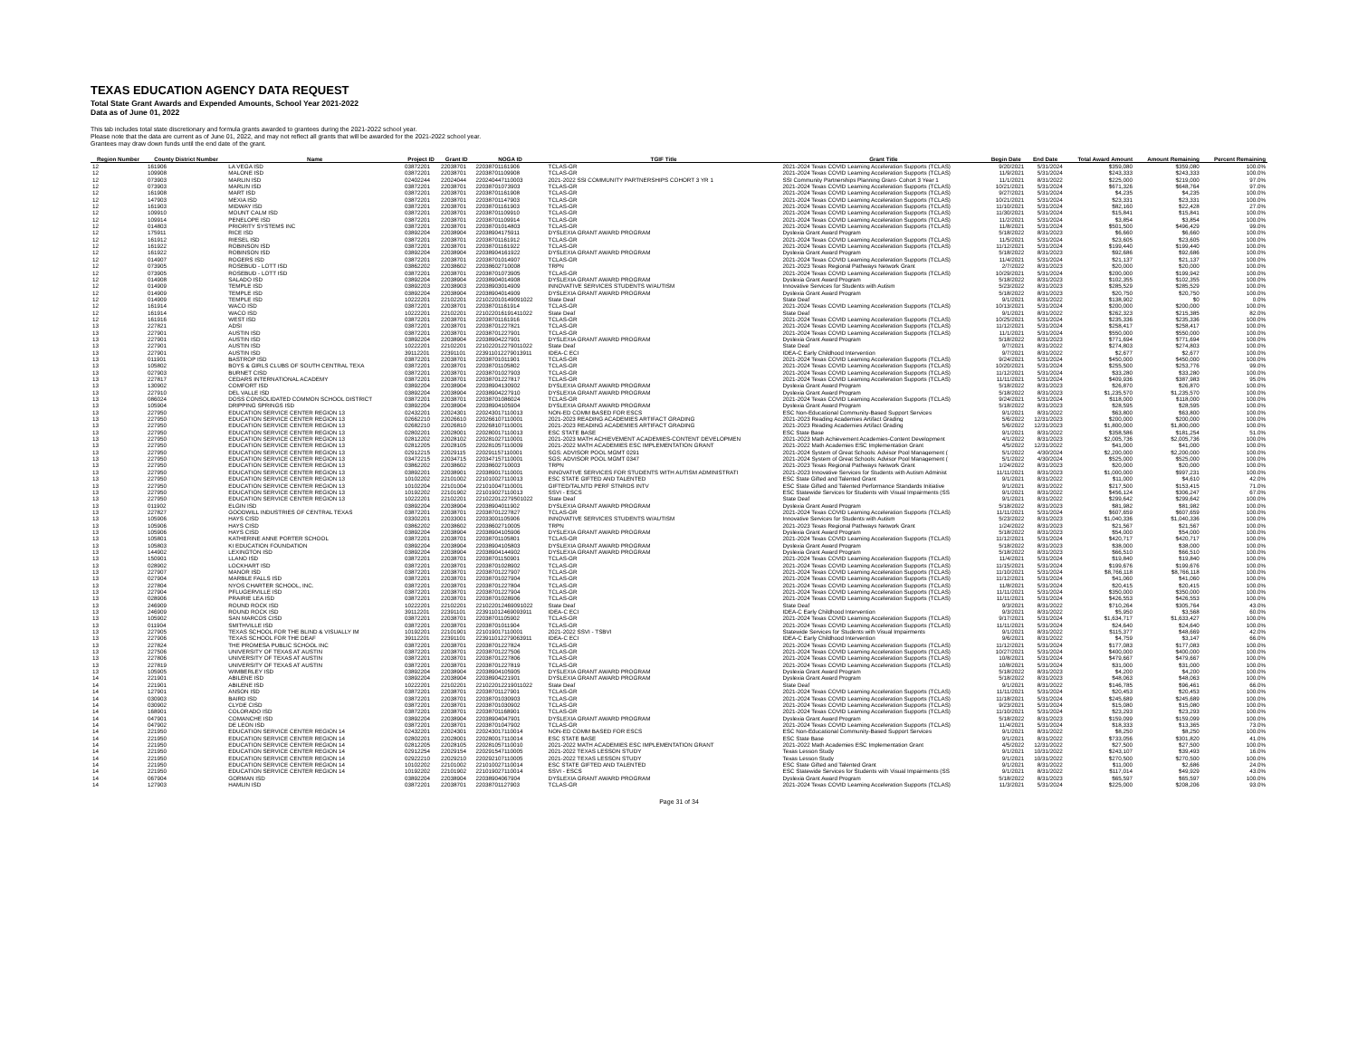TEXAS EDUCATION AGENCY DATA REQUEST
Total State Grant Awards and Expended Amounts, School Year 2021-2022
Data as of June 01, 2022
This tab includes total state discretionary and formula grants awarded to grantees during the 2021-2022 school year.
Please note that the data are current as of June 01, 2022, and may not reflect all grants that will be awarded for the 2021-2022 school year.
Grantees may draw down funds until the end date of the grant.
| Region Number | County District Number | Name | Project ID | Grant ID | NOGA ID | TGIF Title | Grant Title | Begin Date | End Date | Total Award Amount | Amount Remaining | Percent Remaining |
| --- | --- | --- | --- | --- | --- | --- | --- | --- | --- | --- | --- | --- |
| 12 | 161906 | LA VEGA ISD | 03872201 | 22038701 | 22038701161906 | TCLAS-GR | 2021-2024 Texas COVID Learning Acceleration Supports (TCLAS) | 9/20/2021 | 5/31/2024 | $359,080 | $359,080 | 100.0% |
| 12 | 109908 | MALONE ISD | 03872201 | 22038701 | 22038701109908 | TCLAS-GR | 2021-2024 Texas COVID Learning Acceleration Supports (TCLAS) | 11/9/2021 | 5/31/2024 | $243,333 | $243,333 | 100.0% |
| 12 | 073903 | MARLIN ISD | 02402244 | 22024044 | 220240447110003 | 2021-2022 SSI COMMUNITY PARTNERSHIPS COHORT 3 YR 1 | SSI Community Partnerships Planning Grant- Cohort 3 Year 1 | 11/1/2021 | 8/31/2022 | $225,000 | $219,000 | 97.0% |
| 12 | 073903 | MARLIN ISD | 03872201 | 22038701 | 22038701073903 | TCLAS-GR | 2021-2024 Texas COVID Learning Acceleration Supports (TCLAS) | 10/21/2021 | 5/31/2024 | $671,326 | $648,764 | 97.0% |
| 12 | 161908 | MART ISD | 03872201 | 22038701 | 22038701161908 | TCLAS-GR | 2021-2024 Texas COVID Learning Acceleration Supports (TCLAS) | 9/27/2021 | 5/31/2024 | $4,235 | $4,235 | 100.0% |
| 12 | 147903 | MEXIA ISD | 03872201 | 22038701 | 22038701147903 | TCLAS-GR | 2021-2024 Texas COVID Learning Acceleration Supports (TCLAS) | 10/21/2021 | 5/31/2024 | $23,331 | $23,331 | 100.0% |
| 12 | 161903 | MIDWAY ISD | 03872201 | 22038701 | 22038701161903 | TCLAS-GR | 2021-2024 Texas COVID Learning Acceleration Supports (TCLAS) | 11/10/2021 | 5/31/2024 | $82,160 | $22,428 | 27.0% |
| 12 | 109910 | MOUNT CALM ISD | 03872201 | 22038701 | 22038701109910 | TCLAS-GR | 2021-2024 Texas COVID Learning Acceleration Supports (TCLAS) | 11/30/2021 | 5/31/2024 | $15,841 | $15,841 | 100.0% |
| 12 | 109914 | PENELOPE ISD | 03872201 | 22038701 | 22038701109914 | TCLAS-GR | 2021-2024 Texas COVID Learning Acceleration Supports (TCLAS) | 11/2/2021 | 5/31/2024 | $3,854 | $3,854 | 100.0% |
| 12 | 014803 | PRIORITY SYSTEMS INC | 03872201 | 22038701 | 22038701014803 | TCLAS-GR | 2021-2024 Texas COVID Learning Acceleration Supports (TCLAS) | 11/8/2021 | 5/31/2024 | $501,500 | $496,429 | 99.0% |
| 12 | 175911 | RICE ISD | 03892204 | 22038904 | 22038904175911 | DYSLEXIA GRANT AWARD PROGRAM | Dyslexia Grant Award Program | 5/18/2022 | 8/31/2023 | $6,660 | $6,660 | 100.0% |
| 12 | 161912 | RIESEL ISD | 03872201 | 22038701 | 22038701161912 | TCLAS-GR | 2021-2024 Texas COVID Learning Acceleration Supports (TCLAS) | 11/5/2021 | 5/31/2024 | $23,605 | $23,605 | 100.0% |
| 12 | 161922 | ROBINSON ISD | 03872201 | 22038701 | 22038701161922 | TCLAS-GR | 2021-2024 Texas COVID Learning Acceleration Supports (TCLAS) | 11/12/2021 | 5/31/2024 | $199,440 | $199,440 | 100.0% |
| 12 | 161922 | ROBINSON ISD | 03892204 | 22038904 | 22038904161922 | DYSLEXIA GRANT AWARD PROGRAM | Dyslexia Grant Award Program | 5/18/2022 | 8/31/2023 | $92,686 | $92,686 | 100.0% |
| 12 | 014907 | ROGERS ISD | 03872201 | 22038701 | 22038701014907 | TCLAS-GR | 2021-2024 Texas COVID Learning Acceleration Supports (TCLAS) | 11/4/2021 | 5/31/2024 | $21,137 | $21,137 | 100.0% |
| 12 | 073905 | ROSEBUD - LOTT ISD | 03862202 | 22038602 | 22038602710008 | TRPN | 2021-2023 Texas Regional Pathways Network Grant | 2/7/2022 | 8/31/2023 | $20,000 | $20,000 | 100.0% |
| 12 | 073905 | ROSEBUD - LOTT ISD | 03872201 | 22038701 | 22038701073905 | TCLAS-GR | 2021-2024 Texas COVID Learning Acceleration Supports (TCLAS) | 10/29/2021 | 5/31/2024 | $200,000 | $199,942 | 100.0% |
| 12 | 014908 | SALADO ISD | 03892204 | 22038904 | 22038904014908 | DYSLEXIA GRANT AWARD PROGRAM | Dyslexia Grant Award Program | 5/18/2022 | 8/31/2023 | $102,355 | $102,355 | 100.0% |
| 12 | 014909 | TEMPLE ISD | 03892203 | 22038903 | 22038903014909 | INNOVATIVE SERVICES STUDENTS W/AUTISM | Innovative Services for Students with Autism | 5/23/2022 | 8/31/2023 | $285,529 | $285,529 | 100.0% |
| 12 | 014909 | TEMPLE ISD | 03892204 | 22038904 | 22038904014909 | DYSLEXIA GRANT AWARD PROGRAM | Dyslexia Grant Award Program | 5/18/2022 | 8/31/2023 | $20,750 | $20,750 | 100.0% |
| 12 | 014909 | TEMPLE ISD | 10222201 | 22102201 | 221022010149091022 | State Deaf | State Deaf | 9/1/2021 | 8/31/2022 | $138,902 | $0 | 0.0% |
| 12 | 161914 | WACO ISD | 03872201 | 22038701 | 22038701161914 | TCLAS-GR | 2021-2024 Texas COVID Learning Acceleration Supports (TCLAS) | 10/13/2021 | 5/31/2024 | $200,000 | $200,000 | 100.0% |
| 12 | 161914 | WACO ISD | 10222201 | 22102201 | 221022016191411022 | State Deaf | State Deaf | 9/1/2021 | 8/31/2022 | $262,323 | $215,385 | 82.0% |
| 12 | 161916 | WEST ISD | 03872201 | 22038701 | 22038701161916 | TCLAS-GR | 2021-2024 Texas COVID Learning Acceleration Supports (TCLAS) | 10/25/2021 | 5/31/2024 | $235,336 | $235,336 | 100.0% |
| 13 | 227821 | ADSI | 03872201 | 22038701 | 22038701227821 | TCLAS-GR | 2021-2024 Texas COVID Learning Acceleration Supports (TCLAS) | 11/12/2021 | 5/31/2024 | $258,417 | $258,417 | 100.0% |
| 13 | 227901 | AUSTIN ISD | 03872201 | 22038701 | 22038701227901 | TCLAS-GR | 2021-2024 Texas COVID Learning Acceleration Supports (TCLAS) | 11/1/2021 | 5/31/2024 | $550,000 | $550,000 | 100.0% |
| 13 | 227901 | AUSTIN ISD | 03892204 | 22038904 | 22038904227901 | DYSLEXIA GRANT AWARD PROGRAM | Dyslexia Grant Award Program | 5/18/2022 | 8/31/2023 | $771,694 | $771,694 | 100.0% |
| 13 | 227901 | AUSTIN ISD | 10222201 | 22102201 | 221022012279011022 | State Deaf | State Deaf | 9/7/2021 | 8/31/2022 | $274,803 | $274,803 | 100.0% |
| 13 | 227901 | AUSTIN ISD | 39112201 | 22391101 | 223911012279013911 | IDEA-C ECI | IDEA-C Early Childhood Intervention | 9/7/2021 | 8/31/2022 | $2,677 | $2,677 | 100.0% |
| 13 | 011901 | BASTROP ISD | 03872201 | 22038701 | 22038701011901 | TCLAS-GR | 2021-2024 Texas COVID Learning Acceleration Supports (TCLAS) | 9/24/2021 | 5/31/2024 | $450,000 | $450,000 | 100.0% |
| 13 | 105802 | BOYS & GIRLS CLUBS OF SOUTH CENTRAL TEXA | 03872201 | 22038701 | 22038701105802 | TCLAS-GR | 2021-2024 Texas COVID Learning Acceleration Supports (TCLAS) | 10/20/2021 | 5/31/2024 | $255,500 | $253,776 | 99.0% |
| 13 | 027903 | BURNET CISD | 03872201 | 22038701 | 22038701027903 | TCLAS-GR | 2021-2024 Texas COVID Learning Acceleration Supports (TCLAS) | 11/12/2021 | 5/31/2024 | $33,280 | $33,280 | 100.0% |
| 13 | 227817 | CEDARS INTERNATIONAL ACADEMY | 03872201 | 22038701 | 22038701227817 | TCLAS-GR | 2021-2024 Texas COVID Learning Acceleration Supports (TCLAS) | 11/11/2021 | 5/31/2024 | $409,936 | $387,983 | 95.0% |
| 13 | 130902 | COMFORT ISD | 03892204 | 22038904 | 22038904130902 | DYSLEXIA GRANT AWARD PROGRAM | Dyslexia Grant Award Program | 5/18/2022 | 8/31/2023 | $26,870 | $26,870 | 100.0% |
| 13 | 227910 | DEL VALLE ISD | 03892204 | 22038904 | 22038904227910 | DYSLEXIA GRANT AWARD PROGRAM | Dyslexia Grant Award Program | 5/18/2022 | 8/31/2023 | $1,235,570 | $1,235,570 | 100.0% |
| 13 | 086024 | DOSS CONSOLIDATED COMMON SCHOOL DISTRICT | 03872201 | 22038701 | 22038701086024 | TCLAS-GR | 2021-2024 Texas COVID Learning Acceleration Supports (TCLAS) | 9/24/2021 | 5/31/2024 | $118,000 | $118,000 | 100.0% |
| 13 | 105904 | DRIPPING SPRINGS ISD | 03892204 | 22038904 | 22038904105904 | DYSLEXIA GRANT AWARD PROGRAM | Dyslexia Grant Award Program | 5/18/2022 | 8/31/2023 | $28,595 | $28,595 | 100.0% |
| 13 | 227950 | EDUCATION SERVICE CENTER REGION 13 | 02432201 | 22024301 | 220243017110013 | NON-ED COMM BASED FOR ESCS | ESC Non-Educational Community-Based Support Services | 9/1/2021 | 8/31/2022 | $63,800 | $63,800 | 100.0% |
| 13 | 227950 | EDUCATION SERVICE CENTER REGION 13 | 02662210 | 22026610 | 220266107110001 | 2021-2023 READING ACADEMIES ARTIFACT GRADING | 2021-2023 Reading Academies Artifact Grading | 5/6/2022 | 12/31/2023 | $200,000 | $200,000 | 100.0% |
| 13 | 227950 | EDUCATION SERVICE CENTER REGION 13 | 02682210 | 22026810 | 220268107110001 | 2021-2023 READING ACADEMIES ARTIFACT GRADING | 2021-2023 Reading Academies Artifact Grading | 5/6/2022 | 12/31/2023 | $1,800,000 | $1,800,000 | 100.0% |
| 13 | 227950 | EDUCATION SERVICE CENTER REGION 13 | 02802201 | 22028001 | 220280017110013 | ESC STATE BASE | ESC State Base | 9/1/2021 | 8/31/2022 | $358,586 | $181,254 | 51.0% |
| 13 | 227950 | EDUCATION SERVICE CENTER REGION 13 | 02812202 | 22028102 | 220281027110001 | 2021-2023 MATH ACHIEVEMENT ACADEMIES-CONTENT DEVELOPMEN | 2021-2023 Math Achievement Academies-Content Development | 4/1/2022 | 8/31/2023 | $2,005,736 | $2,005,736 | 100.0% |
| 13 | 227950 | EDUCATION SERVICE CENTER REGION 13 | 02812205 | 22028105 | 220281057110009 | 2021-2022 MATH ACADEMIES ESC IMPLEMENTATION GRANT | 2021-2022 Math Academies ESC Implementation Grant | 4/5/2022 | 12/31/2022 | $41,000 | $41,000 | 100.0% |
| 13 | 227950 | EDUCATION SERVICE CENTER REGION 13 | 02912215 | 22029115 | 220291157110001 | SGS: ADVISOR POOL MGMT 0291 | 2021-2024 System of Great Schools: Advisor Pool Management ( | 5/1/2022 | 4/30/2024 | $2,200,000 | $2,200,000 | 100.0% |
| 13 | 227950 | EDUCATION SERVICE CENTER REGION 13 | 03472215 | 22034715 | 220347157110001 | SGS: ADVISOR POOL MGMT 0347 | 2021-2024 System of Great Schools: Advisor Pool Management ( | 5/1/2022 | 4/30/2024 | $525,000 | $525,000 | 100.0% |
| 13 | 227950 | EDUCATION SERVICE CENTER REGION 13 | 03862202 | 22038602 | 22038602710003 | TRPN | 2021-2023 Texas Regional Pathways Network Grant | 1/24/2022 | 8/31/2023 | $20,000 | $20,000 | 100.0% |
| 13 | 227950 | EDUCATION SERVICE CENTER REGION 13 | 03892201 | 22038901 | 220389017110001 | INNOVATIVE SERVICES FOR STUDENTS WITH AUTISM ADMINISTRATI | 2021-2023 Innovative Services for Students with Autism Administ | 11/11/2021 | 8/31/2023 | $1,000,000 | $997,231 | 100.0% |
| 13 | 227950 | EDUCATION SERVICE CENTER REGION 13 | 10102202 | 22101002 | 221010027110013 | ESC STATE GIFTED AND TALENTED | ESC State Gifted and Talented Grant | 9/1/2021 | 8/31/2022 | $11,000 | $4,610 | 42.0% |
| 13 | 227950 | EDUCATION SERVICE CENTER REGION 13 | 10102204 | 22101004 | 221010047110001 | GIFTED/TALNTD PERF STNRDS INTV | ESC State Gifted and Talented Performance Standards Initiative | 9/1/2021 | 8/31/2022 | $217,500 | $153,415 | 71.0% |
| 13 | 227950 | EDUCATION SERVICE CENTER REGION 13 | 10192202 | 22101902 | 221019027110013 | SSVI - ESCS | ESC Statewide Services for Students with Visual Impairments (SS | 9/1/2021 | 8/31/2022 | $456,124 | $306,247 | 67.0% |
| 13 | 227950 | EDUCATION SERVICE CENTER REGION 13 | 10222201 | 22102201 | 221022012279501022 | State Deaf | State Deaf | 9/1/2021 | 8/31/2022 | $299,642 | $299,642 | 100.0% |
| 13 | 011902 | ELGIN ISD | 03892204 | 22038904 | 22038904011902 | DYSLEXIA GRANT AWARD PROGRAM | Dyslexia Grant Award Program | 5/18/2022 | 8/31/2023 | $81,982 | $81,982 | 100.0% |
| 13 | 227827 | GOODWILL INDUSTRIES OF CENTRAL TEXAS | 03872201 | 22038701 | 22038701227827 | TCLAS-GR | 2021-2024 Texas COVID Learning Acceleration Supports (TCLAS) | 11/11/2021 | 5/31/2024 | $607,659 | $607,659 | 100.0% |
| 13 | 105906 | HAYS CISD | 03302201 | 22033001 | 22033001105906 | INNOVATIVE SERVICES STUDENTS W/AUTISM | Innovative Services for Students with Autism | 5/23/2022 | 8/31/2023 | $1,040,336 | $1,040,336 | 100.0% |
| 13 | 105906 | HAYS CISD | 03862202 | 22038602 | 22038602710005 | TRPN | 2021-2023 Texas Regional Pathways Network Grant | 1/24/2022 | 8/31/2023 | $21,567 | $21,567 | 100.0% |
| 13 | 105906 | HAYS CISD | 03892204 | 22038904 | 22038904105906 | DYSLEXIA GRANT AWARD PROGRAM | Dyslexia Grant Award Program | 5/18/2022 | 8/31/2023 | $54,000 | $54,000 | 100.0% |
| 13 | 105801 | KATHERINE ANNE PORTER SCHOOL | 03872201 | 22038701 | 22038701105801 | TCLAS-GR | 2021-2024 Texas COVID Learning Acceleration Supports (TCLAS) | 11/12/2021 | 5/31/2024 | $420,717 | $420,717 | 100.0% |
| 13 | 105803 | KI EDUCATION FOUNDATION | 03892204 | 22038904 | 22038904105803 | DYSLEXIA GRANT AWARD PROGRAM | Dyslexia Grant Award Program | 5/18/2022 | 8/31/2023 | $38,000 | $38,000 | 100.0% |
| 13 | 144902 | LEXINGTON ISD | 03892204 | 22038904 | 22038904144902 | DYSLEXIA GRANT AWARD PROGRAM | Dyslexia Grant Award Program | 5/18/2022 | 8/31/2023 | $66,510 | $66,510 | 100.0% |
| 13 | 150901 | LLANO ISD | 03872201 | 22038701 | 22038701150901 | TCLAS-GR | 2021-2024 Texas COVID Learning Acceleration Supports (TCLAS) | 11/4/2021 | 5/31/2024 | $19,840 | $19,840 | 100.0% |
| 13 | 028902 | LOCKHART ISD | 03872201 | 22038701 | 22038701028902 | TCLAS-GR | 2021-2024 Texas COVID Learning Acceleration Supports (TCLAS) | 11/15/2021 | 5/31/2024 | $199,676 | $199,676 | 100.0% |
| 13 | 227907 | MANOR ISD | 03872201 | 22038701 | 22038701227907 | TCLAS-GR | 2021-2024 Texas COVID Learning Acceleration Supports (TCLAS) | 11/10/2021 | 5/31/2024 | $8,766,118 | $8,766,118 | 100.0% |
| 13 | 027904 | MARBLE FALLS ISD | 03872201 | 22038701 | 22038701027904 | TCLAS-GR | 2021-2024 Texas COVID Learning Acceleration Supports (TCLAS) | 11/12/2021 | 5/31/2024 | $41,060 | $41,060 | 100.0% |
| 13 | 227804 | NYOS CHARTER SCHOOL, INC. | 03872201 | 22038701 | 22038701227804 | TCLAS-GR | 2021-2024 Texas COVID Learning Acceleration Supports (TCLAS) | 11/8/2021 | 5/31/2024 | $20,415 | $20,415 | 100.0% |
| 13 | 227904 | PFLUGERVILLE ISD | 03872201 | 22038701 | 22038701227904 | TCLAS-GR | 2021-2024 Texas COVID Learning Acceleration Supports (TCLAS) | 11/11/2021 | 5/31/2024 | $350,000 | $350,000 | 100.0% |
| 13 | 028906 | PRAIRIE LEA ISD | 03872201 | 22038701 | 22038701028906 | TCLAS-GR | 2021-2024 Texas COVID Learning Acceleration Supports (TCLAS) | 11/11/2021 | 5/31/2024 | $426,553 | $426,553 | 100.0% |
| 13 | 246909 | ROUND ROCK ISD | 10222201 | 22102201 | 221022012469091022 | State Deaf | State Deaf | 9/3/2021 | 8/31/2022 | $710,264 | $305,764 | 43.0% |
| 13 | 246909 | ROUND ROCK ISD | 39112201 | 22391101 | 223911012469093911 | IDEA-C ECI | IDEA-C Early Childhood Intervention | 9/3/2021 | 8/31/2022 | $5,950 | $3,568 | 60.0% |
| 13 | 105902 | SAN MARCOS CISD | 03872201 | 22038701 | 22038701105902 | TCLAS-GR | 2021-2024 Texas COVID Learning Acceleration Supports (TCLAS) | 9/17/2021 | 5/31/2024 | $1,634,717 | $1,633,427 | 100.0% |
| 13 | 011904 | SMITHVILLE ISD | 03872201 | 22038701 | 22038701011904 | TCLAS-GR | 2021-2024 Texas COVID Learning Acceleration Supports (TCLAS) | 11/11/2021 | 5/31/2024 | $24,640 | $24,640 | 100.0% |
| 13 | 227905 | TEXAS SCHOOL FOR THE BLIND & VISUALLY IM | 10192201 | 22101901 | 221019017110001 | 2021-2022 SSVI - TSBVI | Statewide Services for Students with Visual Impairments | 9/1/2021 | 8/31/2022 | $115,377 | $48,669 | 42.0% |
| 13 | 227906 | TEXAS SCHOOL FOR THE DEAF | 39112201 | 22391101 | 223911012279063911 | IDEA-C ECI | IDEA-C Early Childhood Intervention | 9/6/2021 | 8/31/2022 | $4,759 | $3,147 | 66.0% |
| 13 | 227824 | THE PROMESA PUBLIC SCHOOL INC | 03872201 | 22038701 | 22038701227824 | TCLAS-GR | 2021-2024 Texas COVID Learning Acceleration Supports (TCLAS) | 11/12/2021 | 5/31/2024 | $177,083 | $177,083 | 100.0% |
| 13 | 227506 | UNIVERSITY OF TEXAS AT AUSTIN | 03872201 | 22038701 | 22038701227506 | TCLAS-GR | 2021-2024 Texas COVID Learning Acceleration Supports (TCLAS) | 10/27/2021 | 5/31/2024 | $400,000 | $400,000 | 100.0% |
| 13 | 227806 | UNIVERSITY OF TEXAS AT AUSTIN | 03872201 | 22038701 | 22038701227806 | TCLAS-GR | 2021-2024 Texas COVID Learning Acceleration Supports (TCLAS) | 10/8/2021 | 5/31/2024 | $479,667 | $479,667 | 100.0% |
| 13 | 227819 | UNIVERSITY OF TEXAS AT AUSTIN | 03872201 | 22038701 | 22038701227819 | TCLAS-GR | 2021-2024 Texas COVID Learning Acceleration Supports (TCLAS) | 10/8/2021 | 5/31/2024 | $31,000 | $31,000 | 100.0% |
| 13 | 105905 | WIMBERLEY ISD | 03892204 | 22038904 | 22038904105905 | DYSLEXIA GRANT AWARD PROGRAM | Dyslexia Grant Award Program | 5/18/2022 | 8/31/2023 | $4,200 | $4,200 | 100.0% |
| 14 | 221901 | ABILENE ISD | 03892204 | 22038904 | 22038904221901 | DYSLEXIA GRANT AWARD PROGRAM | Dyslexia Grant Award Program | 5/18/2022 | 8/31/2023 | $48,063 | $48,063 | 100.0% |
| 14 | 221901 | ABILENE ISD | 10222201 | 22102201 | 221022012219011022 | State Deaf | State Deaf | 9/1/2021 | 8/31/2022 | $146,785 | $96,461 | 66.0% |
| 14 | 127901 | ANSON ISD | 03872201 | 22038701 | 22038701127901 | TCLAS-GR | 2021-2024 Texas COVID Learning Acceleration Supports (TCLAS) | 11/11/2021 | 5/31/2024 | $20,453 | $20,453 | 100.0% |
| 14 | 030903 | BAIRD ISD | 03872201 | 22038701 | 22038701030903 | TCLAS-GR | 2021-2024 Texas COVID Learning Acceleration Supports (TCLAS) | 11/18/2021 | 5/31/2024 | $245,689 | $245,689 | 100.0% |
| 14 | 030902 | CLYDE CISD | 03872201 | 22038701 | 22038701030902 | TCLAS-GR | 2021-2024 Texas COVID Learning Acceleration Supports (TCLAS) | 9/23/2021 | 5/31/2024 | $15,080 | $15,080 | 100.0% |
| 14 | 168901 | COLORADO ISD | 03872201 | 22038701 | 22038701168901 | TCLAS-GR | 2021-2024 Texas COVID Learning Acceleration Supports (TCLAS) | 11/10/2021 | 5/31/2024 | $23,293 | $23,293 | 100.0% |
| 14 | 047901 | COMANCHE ISD | 03892204 | 22038904 | 22038904047901 | DYSLEXIA GRANT AWARD PROGRAM | Dyslexia Grant Award Program | 5/18/2022 | 8/31/2023 | $159,099 | $159,099 | 100.0% |
| 14 | 047902 | DE LEON ISD | 03872201 | 22038701 | 22038701047902 | TCLAS-GR | 2021-2024 Texas COVID Learning Acceleration Supports (TCLAS) | 11/4/2021 | 5/31/2024 | $18,333 | $13,365 | 73.0% |
| 14 | 221950 | EDUCATION SERVICE CENTER REGION 14 | 02432201 | 22024301 | 220243017110014 | NON-ED COMM BASED FOR ESCS | ESC Non-Educational Community-Based Support Services | 9/1/2021 | 8/31/2022 | $8,250 | $8,250 | 100.0% |
| 14 | 221950 | EDUCATION SERVICE CENTER REGION 14 | 02802201 | 22028001 | 220280017110014 | ESC STATE BASE | ESC State Base | 9/1/2021 | 8/31/2022 | $733,056 | $301,820 | 41.0% |
| 14 | 221950 | EDUCATION SERVICE CENTER REGION 14 | 02812205 | 22028105 | 220281057110010 | 2021-2022 MATH ACADEMIES ESC IMPLEMENTATION GRANT | 2021-2022 Math Academies ESC Implementation Grant | 4/5/2022 | 12/31/2022 | $27,500 | $27,500 | 100.0% |
| 14 | 221950 | EDUCATION SERVICE CENTER REGION 14 | 02912254 | 22029154 | 220291547110005 | 2021-2022 TEXAS LESSON STUDY | Texas Lesson Study | 9/1/2021 | 10/31/2022 | $243,107 | $39,493 | 16.0% |
| 14 | 221950 | EDUCATION SERVICE CENTER REGION 14 | 02922210 | 22029210 | 220292107110005 | 2021-2022 TEXAS LESSON STUDY | Texas Lesson Study | 9/1/2021 | 10/31/2022 | $270,500 | $270,500 | 100.0% |
| 14 | 221950 | EDUCATION SERVICE CENTER REGION 14 | 10102202 | 22101002 | 221010027110014 | ESC STATE GIFTED AND TALENTED | ESC State Gifted and Talented Grant | 9/1/2021 | 8/31/2022 | $11,000 | $2,686 | 24.0% |
| 14 | 221950 | EDUCATION SERVICE CENTER REGION 14 | 10192202 | 22101902 | 221019027110014 | SSVI - ESCS | ESC Statewide Services for Students with Visual Impairments (SS | 9/1/2021 | 8/31/2022 | $117,014 | $49,929 | 43.0% |
| 14 | 067904 | GORMAN ISD | 03892204 | 22038904 | 22038904067904 | DYSLEXIA GRANT AWARD PROGRAM | Dyslexia Grant Award Program | 5/18/2022 | 8/31/2023 | $65,597 | $65,597 | 100.0% |
| 14 | 127903 | HAMLIN ISD | 03872201 | 22038701 | 22038701127903 | TCLAS-GR | 2021-2024 Texas COVID Learning Acceleration Supports (TCLAS) | 11/3/2021 | 5/31/2024 | $225,000 | $208,206 | 93.0% |
Page 31 of 34